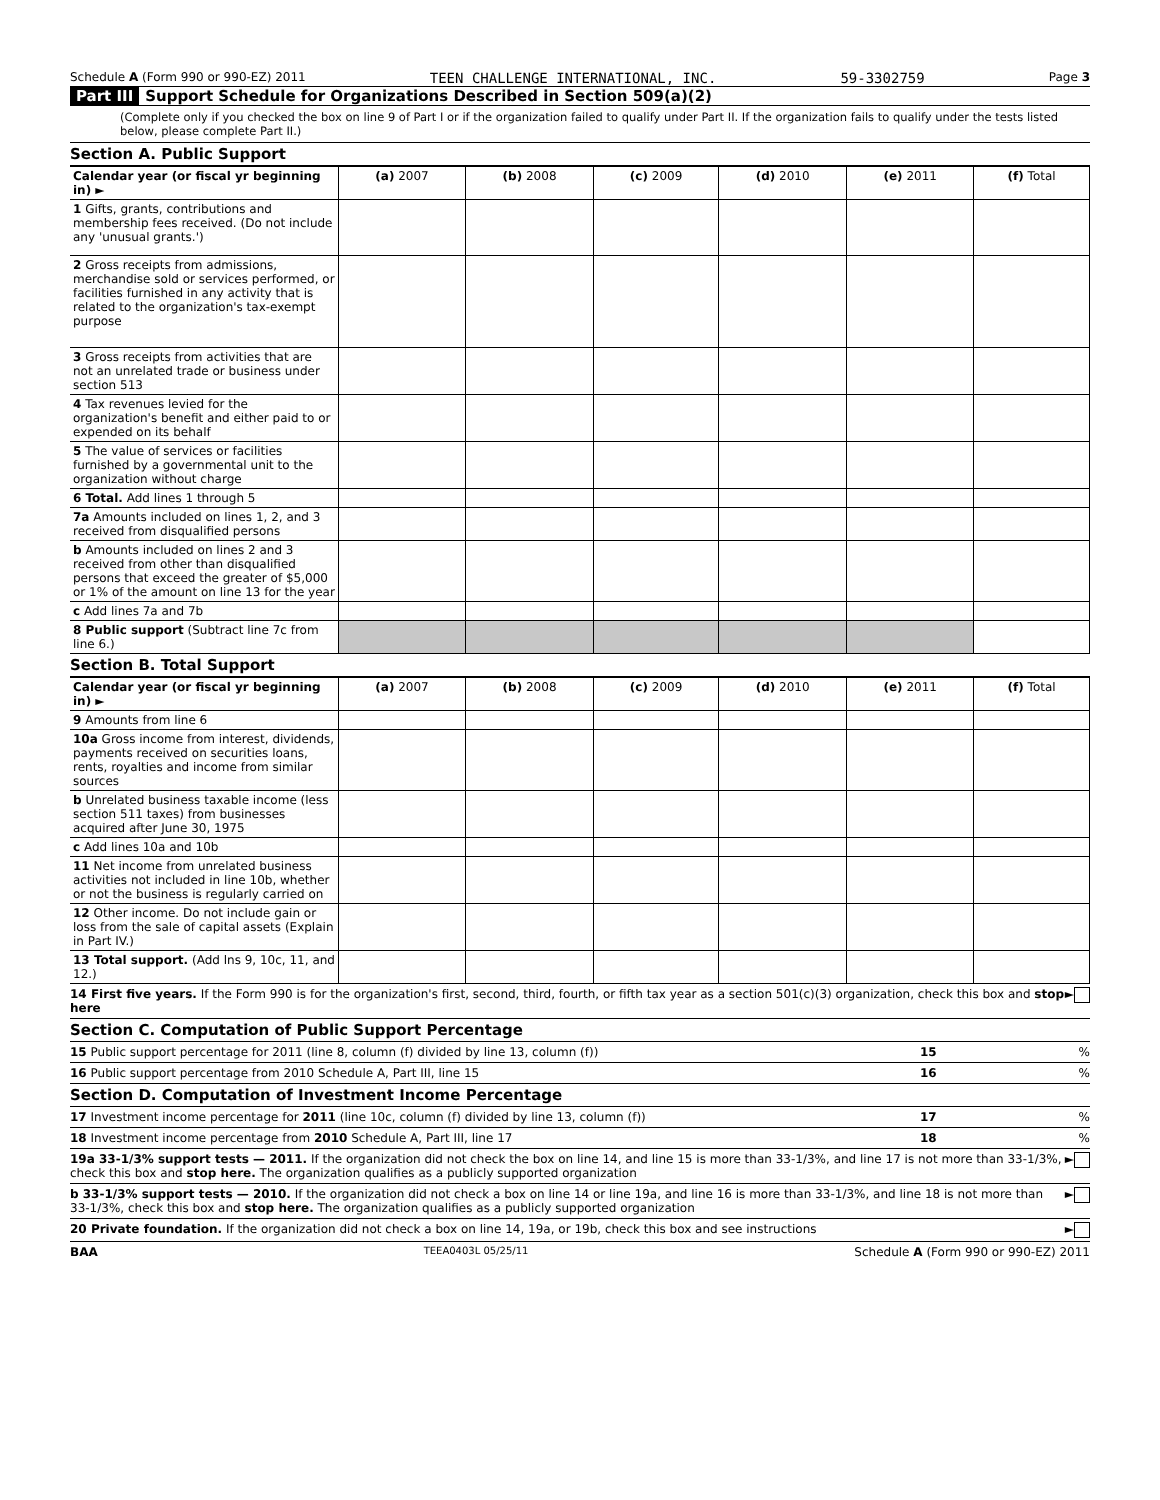Schedule A (Form 990 or 990-EZ) 2011 TEEN CHALLENGE INTERNATIONAL, INC. 59-3302759 Page 3
Part III Support Schedule for Organizations Described in Section 509(a)(2)
(Complete only if you checked the box on line 9 of Part I or if the organization failed to qualify under Part II. If the organization fails to qualify under the tests listed below, please complete Part II.)
Section A. Public Support
| Calendar year (or fiscal yr beginning in) ► | (a) 2007 | (b) 2008 | (c) 2009 | (d) 2010 | (e) 2011 | (f) Total |
| 1 Gifts, grants, contributions and membership fees received. (Do not include any 'unusual grants.') | | | | | | |
| 2 Gross receipts from admissions, merchandise sold or services performed, or facilities furnished in any activity that is related to the organization's tax-exempt purpose | | | | | | |
| 3 Gross receipts from activities that are not an unrelated trade or business under section 513 | | | | | | |
| 4 Tax revenues levied for the organization's benefit and either paid to or expended on its behalf | | | | | | |
| 5 The value of services or facilities furnished by a governmental unit to the organization without charge | | | | | | |
| 6 Total. Add lines 1 through 5 | | | | | | |
| 7a Amounts included on lines 1, 2, and 3 received from disqualified persons | | | | | | |
| b Amounts included on lines 2 and 3 received from other than disqualified persons that exceed the greater of $5,000 or 1% of the amount on line 13 for the year | | | | | | |
| c Add lines 7a and 7b | | | | | | |
| 8 Public support (Subtract line 7c from line 6.) | | | | | | |
Section B. Total Support
| Calendar year (or fiscal yr beginning in) ► | (a) 2007 | (b) 2008 | (c) 2009 | (d) 2010 | (e) 2011 | (f) Total |
| 9 Amounts from line 6 | | | | | | |
| 10a Gross income from interest, dividends, payments received on securities loans, rents, royalties and income from similar sources | | | | | | |
| b Unrelated business taxable income (less section 511 taxes) from businesses acquired after June 30, 1975 | | | | | | |
| c Add lines 10a and 10b | | | | | | |
| 11 Net income from unrelated business activities not included in line 10b, whether or not the business is regularly carried on | | | | | | |
| 12 Other income. Do not include gain or loss from the sale of capital assets (Explain in Part IV.) | | | | | | |
| 13 Total support. (Add lns 9, 10c, 11, and 12.) | | | | | | |
14 First five years. If the Form 990 is for the organization's first, second, third, fourth, or fifth tax year as a section 501(c)(3) organization, check this box and stop here ►
Section C. Computation of Public Support Percentage
15 Public support percentage for 2011 (line 8, column (f) divided by line 13, column (f)) 15%
16 Public support percentage from 2010 Schedule A, Part III, line 15 16%
Section D. Computation of Investment Income Percentage
17 Investment income percentage for 2011 (line 10c, column (f) divided by line 13, column (f)) 17%
18 Investment income percentage from 2010 Schedule A, Part III, line 17 18%
19a 33-1/3% support tests — 2011. If the organization did not check the box on line 14, and line 15 is more than 33-1/3%, and line 17 is not more than 33-1/3%, check this box and stop here. The organization qualifies as a publicly supported organization ►
b 33-1/3% support tests — 2010. If the organization did not check a box on line 14 or line 19a, and line 16 is more than 33-1/3%, and line 18 is not more than 33-1/3%, check this box and stop here. The organization qualifies as a publicly supported organization ►
20 Private foundation. If the organization did not check a box on line 14, 19a, or 19b, check this box and see instructions ►
BAA TEEA0403L 05/25/11 Schedule A (Form 990 or 990-EZ) 2011